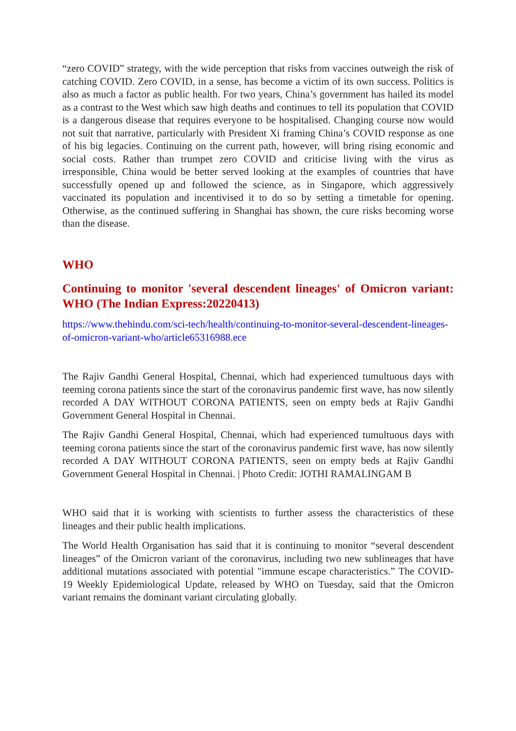“zero COVID” strategy, with the wide perception that risks from vaccines outweigh the risk of catching COVID. Zero COVID, in a sense, has become a victim of its own success. Politics is also as much a factor as public health. For two years, China’s government has hailed its model as a contrast to the West which saw high deaths and continues to tell its population that COVID is a dangerous disease that requires everyone to be hospitalised. Changing course now would not suit that narrative, particularly with President Xi framing China’s COVID response as one of his big legacies. Continuing on the current path, however, will bring rising economic and social costs. Rather than trumpet zero COVID and criticise living with the virus as irresponsible, China would be better served looking at the examples of countries that have successfully opened up and followed the science, as in Singapore, which aggressively vaccinated its population and incentivised it to do so by setting a timetable for opening. Otherwise, as the continued suffering in Shanghai has shown, the cure risks becoming worse than the disease.
WHO
Continuing to monitor 'several descendent lineages' of Omicron variant: WHO (The Indian Express:20220413)
https://www.thehindu.com/sci-tech/health/continuing-to-monitor-several-descendent-lineages-of-omicron-variant-who/article65316988.ece
The Rajiv Gandhi General Hospital, Chennai, which had experienced tumultuous days with teeming corona patients since the start of the coronavirus pandemic first wave, has now silently recorded A DAY WITHOUT CORONA PATIENTS, seen on empty beds at Rajiv Gandhi Government General Hospital in Chennai.
The Rajiv Gandhi General Hospital, Chennai, which had experienced tumultuous days with teeming corona patients since the start of the coronavirus pandemic first wave, has now silently recorded A DAY WITHOUT CORONA PATIENTS, seen on empty beds at Rajiv Gandhi Government General Hospital in Chennai. | Photo Credit: JOTHI RAMALINGAM B
WHO said that it is working with scientists to further assess the characteristics of these lineages and their public health implications.
The World Health Organisation has said that it is continuing to monitor “several descendent lineages” of the Omicron variant of the coronavirus, including two new sublineages that have additional mutations associated with potential "immune escape characteristics.” The COVID-19 Weekly Epidemiological Update, released by WHO on Tuesday, said that the Omicron variant remains the dominant variant circulating globally.